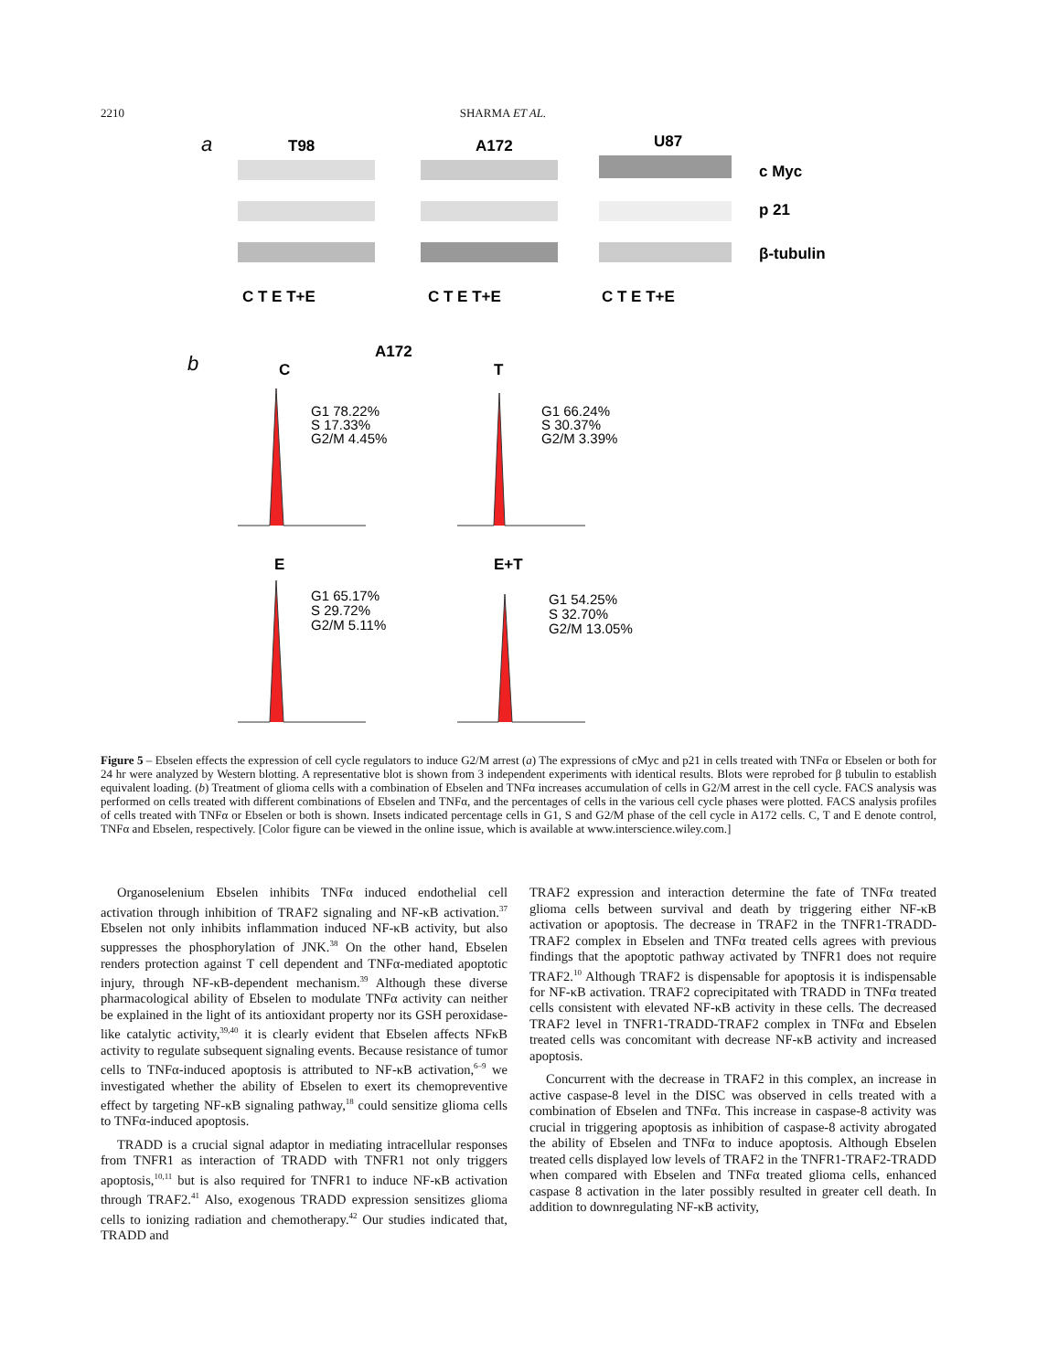2210 SHARMA ET AL.
a
T98
A172
U87
c Myc
p 21
β-tubulin
C T E T+E
C T E T+E
C T E T+E
b
A172
C
T
E
E+T
G1 78.22%
S 17.33%
G2/M 4.45%
G1 66.24%
S 30.37%
G2/M 3.39%
G1 65.17%
S 29.72%
G2/M 5.11%
G1 54.25%
S 32.70%
G2/M 13.05%
Figure 5 – Ebselen effects the expression of cell cycle regulators to induce G2/M arrest (a) The expressions of cMyc and p21 in cells treated with TNFα or Ebselen or both for 24 hr were analyzed by Western blotting. A representative blot is shown from 3 independent experiments with identical results. Blots were reprobed for β tubulin to establish equivalent loading. (b) Treatment of glioma cells with a combination of Ebselen and TNFα increases accumulation of cells in G2/M arrest in the cell cycle. FACS analysis was performed on cells treated with different combinations of Ebselen and TNFα, and the percentages of cells in the various cell cycle phases were plotted. FACS analysis profiles of cells treated with TNFα or Ebselen or both is shown. Insets indicated percentage cells in G1, S and G2/M phase of the cell cycle in A172 cells. C, T and E denote control, TNFα and Ebselen, respectively. [Color figure can be viewed in the online issue, which is available at www.interscience.wiley.com.]
Organoselenium Ebselen inhibits TNFα induced endothelial cell activation through inhibition of TRAF2 signaling and NF-κB activation.<sup>37</sup> Ebselen not only inhibits inflammation induced NF-κB activity, but also suppresses the phosphorylation of JNK.<sup>38</sup> On the other hand, Ebselen renders protection against T cell dependent and TNFα-mediated apoptotic injury, through NF-κB-dependent mechanism.<sup>39</sup> Although these diverse pharmacological ability of Ebselen to modulate TNFα activity can neither be explained in the light of its antioxidant property nor its GSH peroxidase-like catalytic activity,<sup>39,40</sup> it is clearly evident that Ebselen affects NFκB activity to regulate subsequent signaling events. Because resistance of tumor cells to TNFα-induced apoptosis is attributed to NF-κB activation,<sup>6–9</sup> we investigated whether the ability of Ebselen to exert its chemopreventive effect by targeting NF-κB signaling pathway,<sup>18</sup> could sensitize glioma cells to TNFα-induced apoptosis.
TRADD is a crucial signal adaptor in mediating intracellular responses from TNFR1 as interaction of TRADD with TNFR1 not only triggers apoptosis,<sup>10,11</sup> but is also required for TNFR1 to induce NF-κB activation through TRAF2.<sup>41</sup> Also, exogenous TRADD expression sensitizes glioma cells to ionizing radiation and chemotherapy.<sup>42</sup> Our studies indicated that, TRADD and
TRAF2 expression and interaction determine the fate of TNFα treated glioma cells between survival and death by triggering either NF-κB activation or apoptosis. The decrease in TRAF2 in the TNFR1-TRADD-TRAF2 complex in Ebselen and TNFα treated cells agrees with previous findings that the apoptotic pathway activated by TNFR1 does not require TRAF2.<sup>10</sup> Although TRAF2 is dispensable for apoptosis it is indispensable for NF-κB activation. TRAF2 coprecipitated with TRADD in TNFα treated cells consistent with elevated NF-κB activity in these cells. The decreased TRAF2 level in TNFR1-TRADD-TRAF2 complex in TNFα and Ebselen treated cells was concomitant with decrease NF-κB activity and increased apoptosis.
Concurrent with the decrease in TRAF2 in this complex, an increase in active caspase-8 level in the DISC was observed in cells treated with a combination of Ebselen and TNFα. This increase in caspase-8 activity was crucial in triggering apoptosis as inhibition of caspase-8 activity abrogated the ability of Ebselen and TNFα to induce apoptosis. Although Ebselen treated cells displayed low levels of TRAF2 in the TNFR1-TRAF2-TRADD when compared with Ebselen and TNFα treated glioma cells, enhanced caspase 8 activation in the later possibly resulted in greater cell death. In addition to downregulating NF-κB activity,